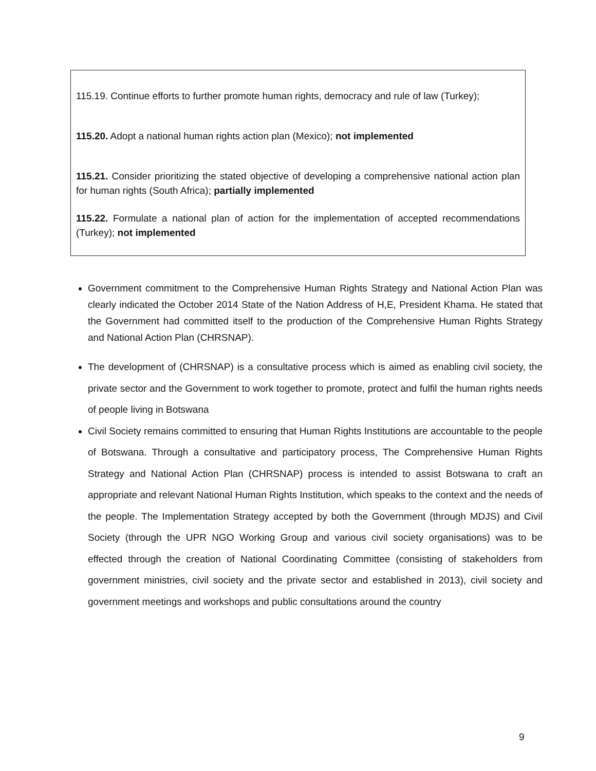115.19. Continue efforts to further promote human rights, democracy and rule of law (Turkey);
115.20. Adopt a national human rights action plan (Mexico); not implemented
115.21. Consider prioritizing the stated objective of developing a comprehensive national action plan for human rights (South Africa); partially implemented
115.22. Formulate a national plan of action for the implementation of accepted recommendations (Turkey); not implemented
Government commitment to the Comprehensive Human Rights Strategy and National Action Plan was clearly indicated the October 2014 State of the Nation Address of H,E, President Khama. He stated that the Government had committed itself to the production of the Comprehensive Human Rights Strategy and National Action Plan (CHRSNAP).
The development of (CHRSNAP) is a consultative process which is aimed as enabling civil society, the private sector and the Government to work together to promote, protect and fulfil the human rights needs of people living in Botswana
Civil Society remains committed to ensuring that Human Rights Institutions are accountable to the people of Botswana. Through a consultative and participatory process, The Comprehensive Human Rights Strategy and National Action Plan (CHRSNAP) process is intended to assist Botswana to craft an appropriate and relevant National Human Rights Institution, which speaks to the context and the needs of the people. The Implementation Strategy accepted by both the Government (through MDJS) and Civil Society (through the UPR NGO Working Group and various civil society organisations) was to be effected through the creation of National Coordinating Committee (consisting of stakeholders from government ministries, civil society and the private sector and established in 2013), civil society and government meetings and workshops and public consultations around the country
9